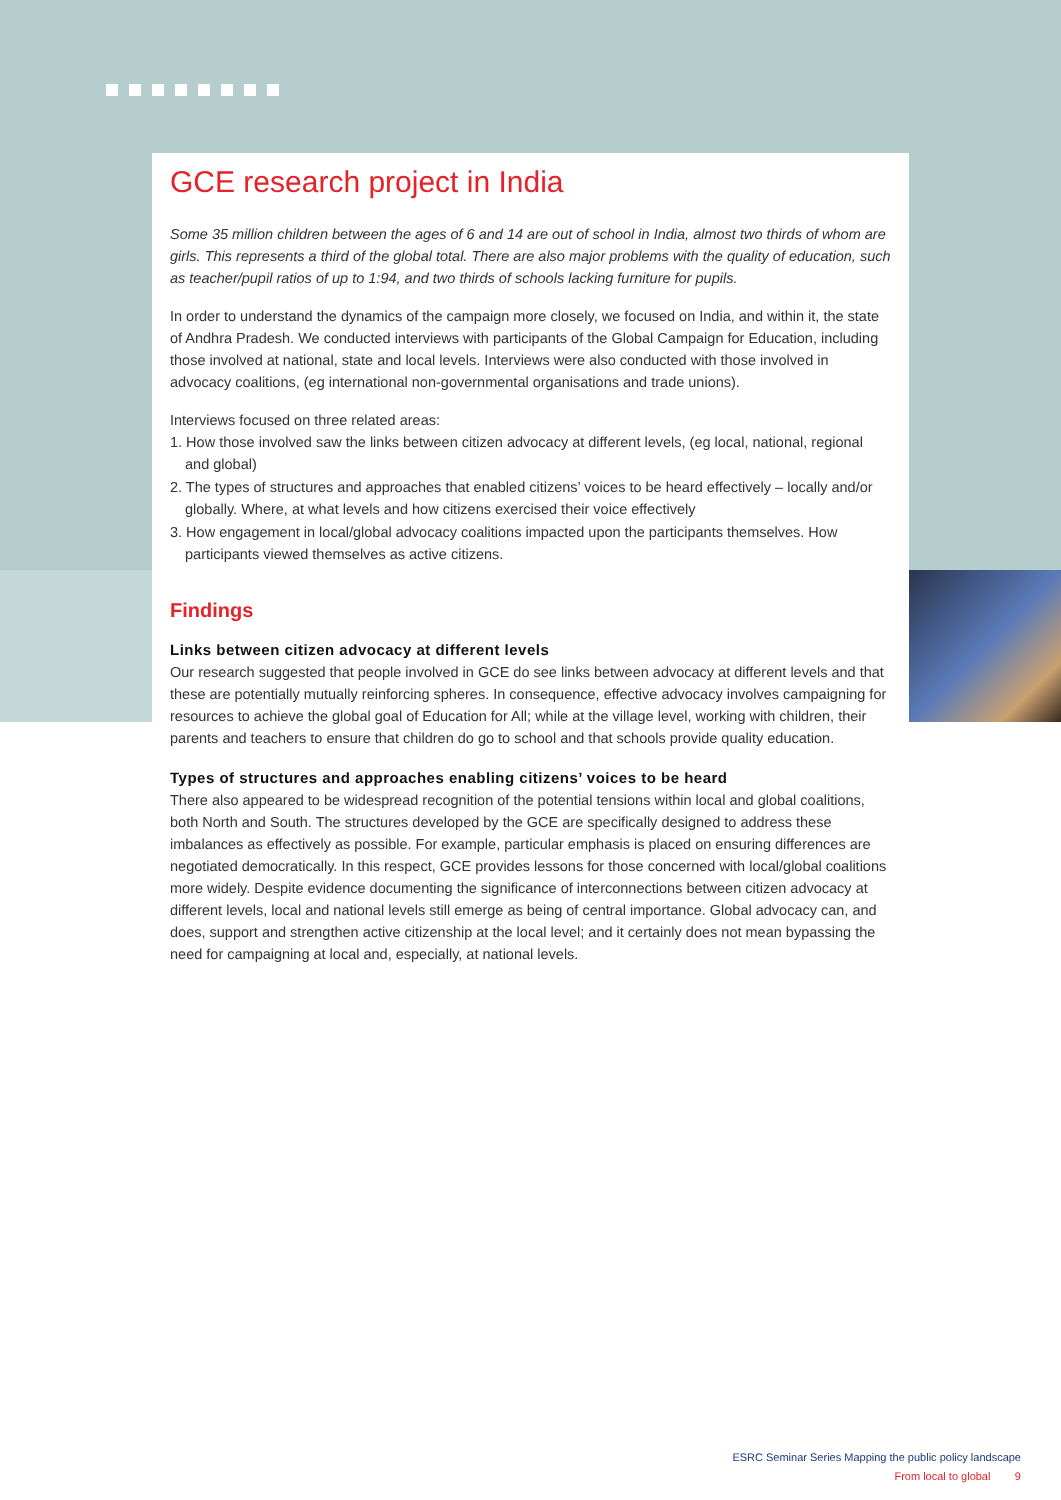GCE research project in India
Some 35 million children between the ages of 6 and 14 are out of school in India, almost two thirds of whom are girls. This represents a third of the global total. There are also major problems with the quality of education, such as teacher/pupil ratios of up to 1:94, and two thirds of schools lacking furniture for pupils.
In order to understand the dynamics of the campaign more closely, we focused on India, and within it, the state of Andhra Pradesh. We conducted interviews with participants of the Global Campaign for Education, including those involved at national, state and local levels. Interviews were also conducted with those involved in advocacy coalitions, (eg international non-governmental organisations and trade unions).
Interviews focused on three related areas:
1. How those involved saw the links between citizen advocacy at different levels, (eg local, national, regional and global)
2. The types of structures and approaches that enabled citizens’ voices to be heard effectively – locally and/or globally. Where, at what levels and how citizens exercised their voice effectively
3. How engagement in local/global advocacy coalitions impacted upon the participants themselves. How participants viewed themselves as active citizens.
Findings
Links between citizen advocacy at different levels
Our research suggested that people involved in GCE do see links between advocacy at different levels and that these are potentially mutually reinforcing spheres. In consequence, effective advocacy involves campaigning for resources to achieve the global goal of Education for All; while at the village level, working with children, their parents and teachers to ensure that children do go to school and that schools provide quality education.
Types of structures and approaches enabling citizens’ voices to be heard
There also appeared to be widespread recognition of the potential tensions within local and global coalitions, both North and South. The structures developed by the GCE are specifically designed to address these imbalances as effectively as possible. For example, particular emphasis is placed on ensuring differences are negotiated democratically. In this respect, GCE provides lessons for those concerned with local/global coalitions more widely. Despite evidence documenting the significance of interconnections between citizen advocacy at different levels, local and national levels still emerge as being of central importance. Global advocacy can, and does, support and strengthen active citizenship at the local level; and it certainly does not mean bypassing the need for campaigning at local and, especially, at national levels.
ESRC Seminar Series Mapping the public policy landscape
From local to global 9